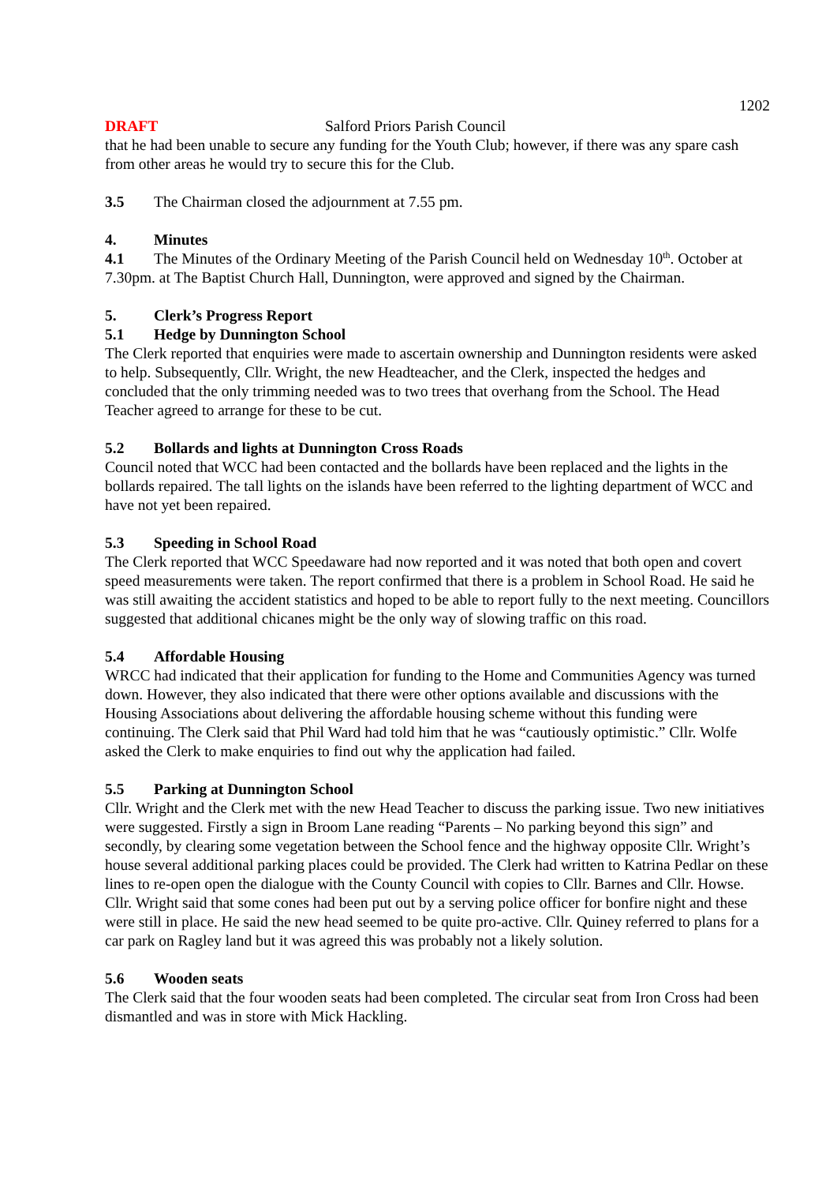1202
DRAFT Salford Priors Parish Council
that he had been unable to secure any funding for the Youth Club; however, if there was any spare cash from other areas he would try to secure this for the Club.
3.5 The Chairman closed the adjournment at 7.55 pm.
4. Minutes
4.1 The Minutes of the Ordinary Meeting of the Parish Council held on Wednesday 10<sup>th</sup>. October at 7.30pm. at The Baptist Church Hall, Dunnington, were approved and signed by the Chairman.
5. Clerk’s Progress Report
5.1 Hedge by Dunnington School
The Clerk reported that enquiries were made to ascertain ownership and Dunnington residents were asked to help. Subsequently, Cllr. Wright, the new Headteacher, and the Clerk, inspected the hedges and concluded that the only trimming needed was to two trees that overhang from the School. The Head Teacher agreed to arrange for these to be cut.
5.2 Bollards and lights at Dunnington Cross Roads
Council noted that WCC had been contacted and the bollards have been replaced and the lights in the bollards repaired. The tall lights on the islands have been referred to the lighting department of WCC and have not yet been repaired.
5.3 Speeding in School Road
The Clerk reported that WCC Speedaware had now reported and it was noted that both open and covert speed measurements were taken. The report confirmed that there is a problem in School Road. He said he was still awaiting the accident statistics and hoped to be able to report fully to the next meeting. Councillors suggested that additional chicanes might be the only way of slowing traffic on this road.
5.4 Affordable Housing
WRCC had indicated that their application for funding to the Home and Communities Agency was turned down. However, they also indicated that there were other options available and discussions with the Housing Associations about delivering the affordable housing scheme without this funding were continuing. The Clerk said that Phil Ward had told him that he was “cautiously optimistic.” Cllr. Wolfe asked the Clerk to make enquiries to find out why the application had failed.
5.5 Parking at Dunnington School
Cllr. Wright and the Clerk met with the new Head Teacher to discuss the parking issue. Two new initiatives were suggested. Firstly a sign in Broom Lane reading “Parents – No parking beyond this sign” and secondly, by clearing some vegetation between the School fence and the highway opposite Cllr. Wright’s house several additional parking places could be provided. The Clerk had written to Katrina Pedlar on these lines to re-open open the dialogue with the County Council with copies to Cllr. Barnes and Cllr. Howse. Cllr. Wright said that some cones had been put out by a serving police officer for bonfire night and these were still in place. He said the new head seemed to be quite pro-active. Cllr. Quiney referred to plans for a car park on Ragley land but it was agreed this was probably not a likely solution.
5.6 Wooden seats
The Clerk said that the four wooden seats had been completed. The circular seat from Iron Cross had been dismantled and was in store with Mick Hackling.